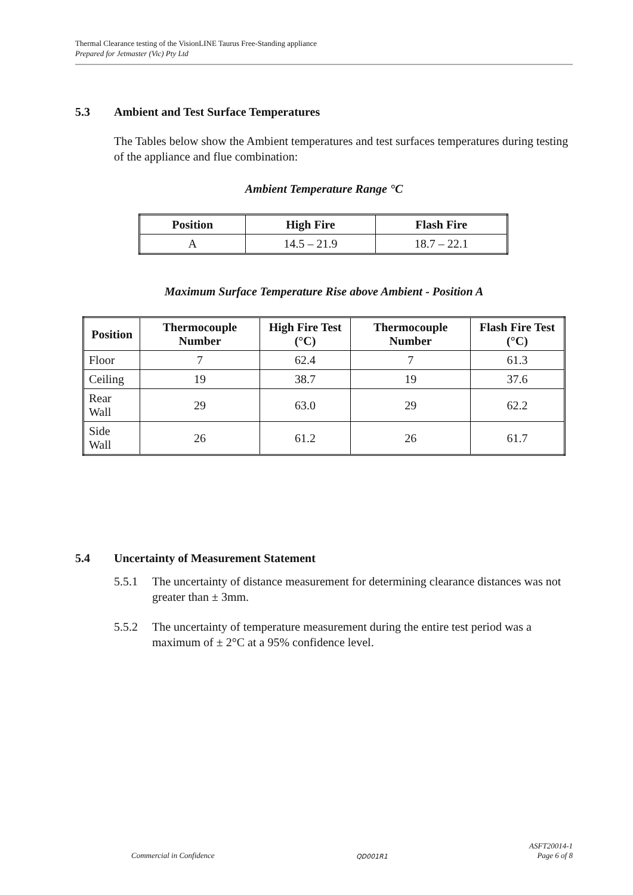Thermal Clearance testing of the VisionLINE Taurus Free-Standing appliance
Prepared for Jetmaster (Vic) Pty Ltd
5.3 Ambient and Test Surface Temperatures
The Tables below show the Ambient temperatures and test surfaces temperatures during testing of the appliance and flue combination:
Ambient Temperature Range °C
| Position | High Fire | Flash Fire |
| --- | --- | --- |
| A | 14.5 – 21.9 | 18.7 – 22.1 |
Maximum Surface Temperature Rise above Ambient - Position A
| Position | Thermocouple Number | High Fire Test (°C) | Thermocouple Number | Flash Fire Test (°C) |
| --- | --- | --- | --- | --- |
| Floor | 7 | 62.4 | 7 | 61.3 |
| Ceiling | 19 | 38.7 | 19 | 37.6 |
| Rear Wall | 29 | 63.0 | 29 | 62.2 |
| Side Wall | 26 | 61.2 | 26 | 61.7 |
5.4 Uncertainty of Measurement Statement
5.5.1 The uncertainty of distance measurement for determining clearance distances was not greater than ± 3mm.
5.5.2 The uncertainty of temperature measurement during the entire test period was a maximum of ± 2°C at a 95% confidence level.
Commercial in Confidence QD001R1 ASFT20014-1
Page 6 of 8